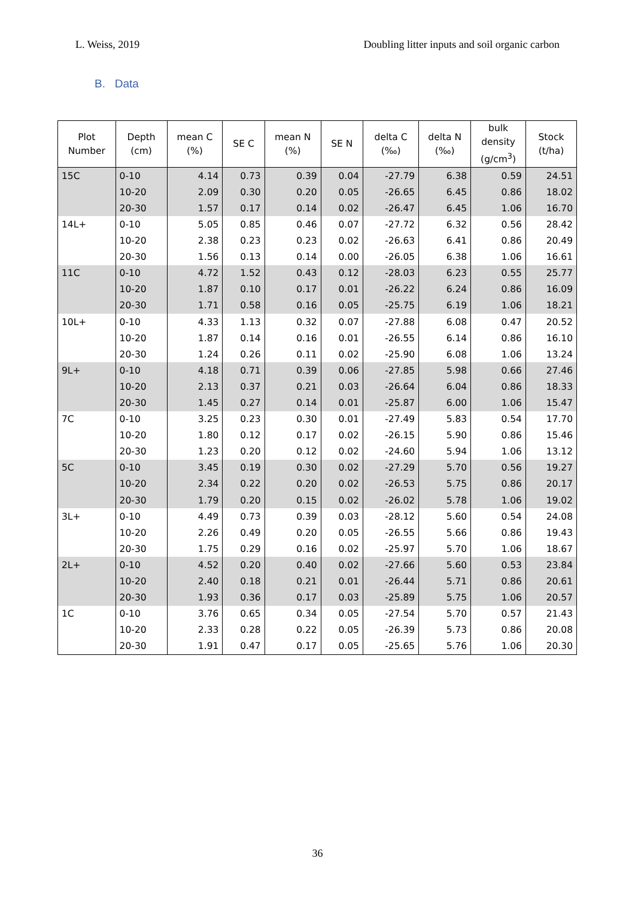L. Weiss, 2019 Doubling litter inputs and soil organic carbon
B. Data
| Plot Number | Depth (cm) | mean C (%) | SE C | mean N (%) | SE N | delta C (‰) | delta N (‰) | bulk density (g/cm<sup>3</sup>) | Stock (t/ha) |
| --- | --- | --- | --- | --- | --- | --- | --- | --- | --- |
| 15C | 0-10 | 4.14 | 0.73 | 0.39 | 0.04 | -27.79 | 6.38 | 0.59 | 24.51 |
| | 10-20 | 2.09 | 0.30 | 0.20 | 0.05 | -26.65 | 6.45 | 0.86 | 18.02 |
| | 20-30 | 1.57 | 0.17 | 0.14 | 0.02 | -26.47 | 6.45 | 1.06 | 16.70 |
| 14L+ | 0-10 | 5.05 | 0.85 | 0.46 | 0.07 | -27.72 | 6.32 | 0.56 | 28.42 |
| | 10-20 | 2.38 | 0.23 | 0.23 | 0.02 | -26.63 | 6.41 | 0.86 | 20.49 |
| | 20-30 | 1.56 | 0.13 | 0.14 | 0.00 | -26.05 | 6.38 | 1.06 | 16.61 |
| 11C | 0-10 | 4.72 | 1.52 | 0.43 | 0.12 | -28.03 | 6.23 | 0.55 | 25.77 |
| | 10-20 | 1.87 | 0.10 | 0.17 | 0.01 | -26.22 | 6.24 | 0.86 | 16.09 |
| | 20-30 | 1.71 | 0.58 | 0.16 | 0.05 | -25.75 | 6.19 | 1.06 | 18.21 |
| 10L+ | 0-10 | 4.33 | 1.13 | 0.32 | 0.07 | -27.88 | 6.08 | 0.47 | 20.52 |
| | 10-20 | 1.87 | 0.14 | 0.16 | 0.01 | -26.55 | 6.14 | 0.86 | 16.10 |
| | 20-30 | 1.24 | 0.26 | 0.11 | 0.02 | -25.90 | 6.08 | 1.06 | 13.24 |
| 9L+ | 0-10 | 4.18 | 0.71 | 0.39 | 0.06 | -27.85 | 5.98 | 0.66 | 27.46 |
| | 10-20 | 2.13 | 0.37 | 0.21 | 0.03 | -26.64 | 6.04 | 0.86 | 18.33 |
| | 20-30 | 1.45 | 0.27 | 0.14 | 0.01 | -25.87 | 6.00 | 1.06 | 15.47 |
| 7C | 0-10 | 3.25 | 0.23 | 0.30 | 0.01 | -27.49 | 5.83 | 0.54 | 17.70 |
| | 10-20 | 1.80 | 0.12 | 0.17 | 0.02 | -26.15 | 5.90 | 0.86 | 15.46 |
| | 20-30 | 1.23 | 0.20 | 0.12 | 0.02 | -24.60 | 5.94 | 1.06 | 13.12 |
| 5C | 0-10 | 3.45 | 0.19 | 0.30 | 0.02 | -27.29 | 5.70 | 0.56 | 19.27 |
| | 10-20 | 2.34 | 0.22 | 0.20 | 0.02 | -26.53 | 5.75 | 0.86 | 20.17 |
| | 20-30 | 1.79 | 0.20 | 0.15 | 0.02 | -26.02 | 5.78 | 1.06 | 19.02 |
| 3L+ | 0-10 | 4.49 | 0.73 | 0.39 | 0.03 | -28.12 | 5.60 | 0.54 | 24.08 |
| | 10-20 | 2.26 | 0.49 | 0.20 | 0.05 | -26.55 | 5.66 | 0.86 | 19.43 |
| | 20-30 | 1.75 | 0.29 | 0.16 | 0.02 | -25.97 | 5.70 | 1.06 | 18.67 |
| 2L+ | 0-10 | 4.52 | 0.20 | 0.40 | 0.02 | -27.66 | 5.60 | 0.53 | 23.84 |
| | 10-20 | 2.40 | 0.18 | 0.21 | 0.01 | -26.44 | 5.71 | 0.86 | 20.61 |
| | 20-30 | 1.93 | 0.36 | 0.17 | 0.03 | -25.89 | 5.75 | 1.06 | 20.57 |
| 1C | 0-10 | 3.76 | 0.65 | 0.34 | 0.05 | -27.54 | 5.70 | 0.57 | 21.43 |
| | 10-20 | 2.33 | 0.28 | 0.22 | 0.05 | -26.39 | 5.73 | 0.86 | 20.08 |
| | 20-30 | 1.91 | 0.47 | 0.17 | 0.05 | -25.65 | 5.76 | 1.06 | 20.30 |
36